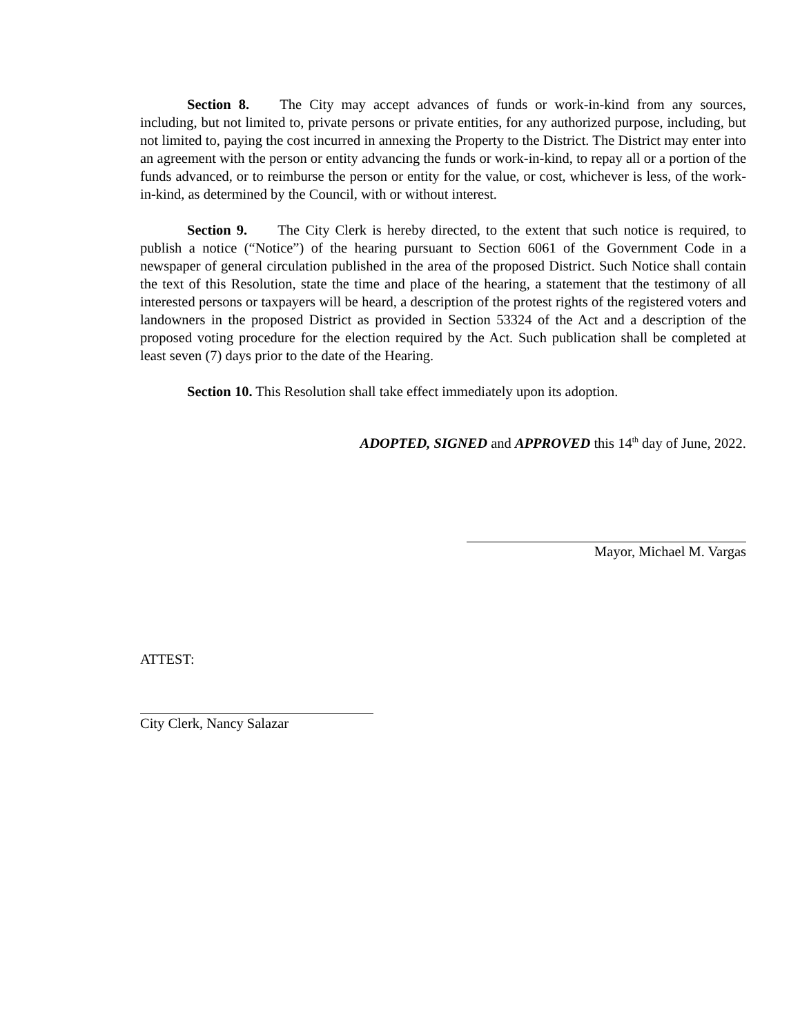Section 8. The City may accept advances of funds or work-in-kind from any sources, including, but not limited to, private persons or private entities, for any authorized purpose, including, but not limited to, paying the cost incurred in annexing the Property to the District. The District may enter into an agreement with the person or entity advancing the funds or work-in-kind, to repay all or a portion of the funds advanced, or to reimburse the person or entity for the value, or cost, whichever is less, of the work-in-kind, as determined by the Council, with or without interest.
Section 9. The City Clerk is hereby directed, to the extent that such notice is required, to publish a notice (“Notice”) of the hearing pursuant to Section 6061 of the Government Code in a newspaper of general circulation published in the area of the proposed District. Such Notice shall contain the text of this Resolution, state the time and place of the hearing, a statement that the testimony of all interested persons or taxpayers will be heard, a description of the protest rights of the registered voters and landowners in the proposed District as provided in Section 53324 of the Act and a description of the proposed voting procedure for the election required by the Act. Such publication shall be completed at least seven (7) days prior to the date of the Hearing.
Section 10. This Resolution shall take effect immediately upon its adoption.
ADOPTED, SIGNED and APPROVED this 14<sup>th</sup> day of June, 2022.
Mayor, Michael M. Vargas
ATTEST:
City Clerk, Nancy Salazar